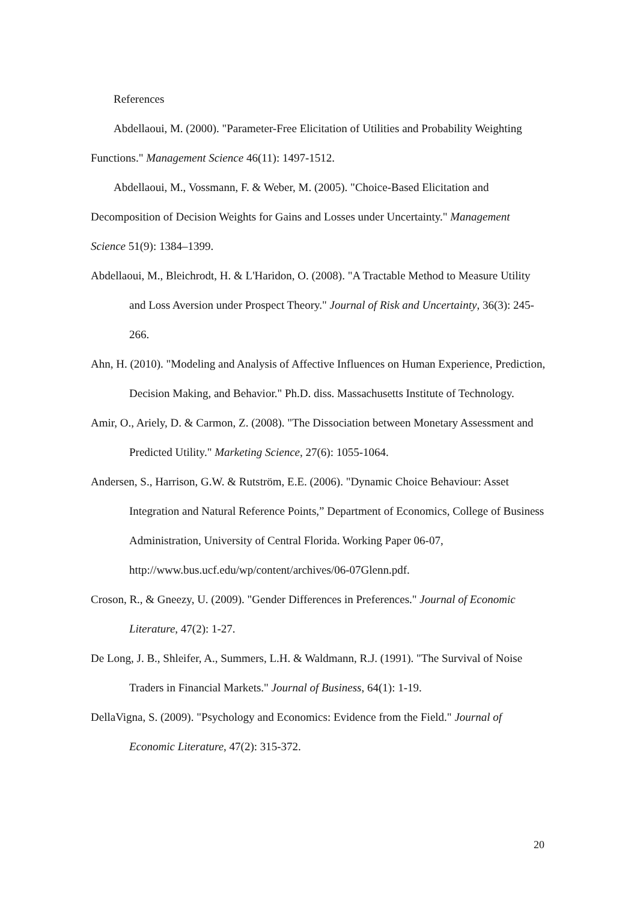References
Abdellaoui, M. (2000). "Parameter-Free Elicitation of Utilities and Probability Weighting Functions." Management Science 46(11): 1497-1512.
Abdellaoui, M., Vossmann, F. & Weber, M. (2005). "Choice-Based Elicitation and Decomposition of Decision Weights for Gains and Losses under Uncertainty." Management Science 51(9): 1384–1399.
Abdellaoui, M., Bleichrodt, H. & L'Haridon, O. (2008). "A Tractable Method to Measure Utility and Loss Aversion under Prospect Theory." Journal of Risk and Uncertainty, 36(3): 245-266.
Ahn, H. (2010). "Modeling and Analysis of Affective Influences on Human Experience, Prediction, Decision Making, and Behavior." Ph.D. diss. Massachusetts Institute of Technology.
Amir, O., Ariely, D. & Carmon, Z. (2008). "The Dissociation between Monetary Assessment and Predicted Utility." Marketing Science, 27(6): 1055-1064.
Andersen, S., Harrison, G.W. & Rutström, E.E. (2006). "Dynamic Choice Behaviour: Asset Integration and Natural Reference Points,” Department of Economics, College of Business Administration, University of Central Florida. Working Paper 06-07, http://www.bus.ucf.edu/wp/content/archives/06-07Glenn.pdf.
Croson, R., & Gneezy, U. (2009). "Gender Differences in Preferences." Journal of Economic Literature, 47(2): 1-27.
De Long, J. B., Shleifer, A., Summers, L.H. & Waldmann, R.J. (1991). "The Survival of Noise Traders in Financial Markets." Journal of Business, 64(1): 1-19.
DellaVigna, S. (2009). "Psychology and Economics: Evidence from the Field." Journal of Economic Literature, 47(2): 315-372.
20